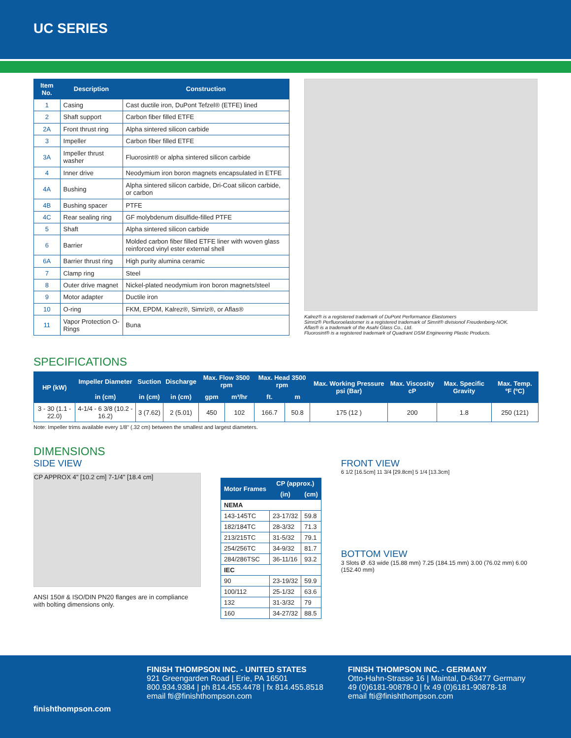UC SERIES
| Item No. | Description | Construction |
| --- | --- | --- |
| 1 | Casing | Cast ductile iron, DuPont Tefzel® (ETFE) lined |
| 2 | Shaft support | Carbon fiber filled ETFE |
| 2A | Front thrust ring | Alpha sintered silicon carbide |
| 3 | Impeller | Carbon fiber filled ETFE |
| 3A | Impeller thrust washer | Fluorosint® or alpha sintered silicon carbide |
| 4 | Inner drive | Neodymium iron boron magnets encapsulated in ETFE |
| 4A | Bushing | Alpha sintered silicon carbide, Dri-Coat silicon carbide, or carbon |
| 4B | Bushing spacer | PTFE |
| 4C | Rear sealing ring | GF molybdenum disulfide-filled PTFE |
| 5 | Shaft | Alpha sintered silicon carbide |
| 6 | Barrier | Molded carbon fiber filled ETFE liner with woven glass reinforced vinyl ester external shell |
| 6A | Barrier thrust ring | High purity alumina ceramic |
| 7 | Clamp ring | Steel |
| 8 | Outer drive magnet | Nickel-plated neodymium iron boron magnets/steel |
| 9 | Motor adapter | Ductile iron |
| 10 | O-ring | FKM, EPDM, Kalrez®, Simriz®, or Aflas® |
| 11 | Vapor Protection O-Rings | Buna |
Kalrez® is a registered trademark of DuPont Performance Elastomers
Simriz® Perfluoroelastomer is a registered trademark of Simrit® divisionof Freudenberg-NOK.
Aflas® is a trademark of the Asahi Glass Co., Ltd.
Fluorosint® is a registered trademark of Quadrant DSM Engineering Plastic Products.
SPECIFICATIONS
| HP (kW) | Impeller Diameter | Suction | Discharge | Max. Flow 3500 rpm | | Max. Head 3500 rpm | | Max. Working Pressure psi (Bar) | Max. Viscosity cP | Max. Specific Gravity | Max. Temp. ºF (ºC) |
| --- | --- | --- | --- | --- | --- | --- | --- | --- | --- | --- | --- |
| | in (cm) | in (cm) | in (cm) | gpm | m³/hr | ft. | m | | | | |
| 3 - 30 (1.1 - 22.0) | 4-1/4 - 6 3/8 (10.2 - 16.2) | 3 (7.62) | 2 (5.01) | 450 | 102 | 166.7 | 50.8 | 175 (12 ) | 200 | 1.8 | 250 (121) |
Note: Impeller trims available every 1/8" (.32 cm) between the smallest and largest diameters.
DIMENSIONS
SIDE VIEW
CP APPROX 4" [10.2 cm] 7-1/4" [18.4 cm]
ANSI 150# & ISO/DIN PN20 flanges are in compliance with bolting dimensions only.
| Motor Frames | CP (approx.) | |
| --- | --- | --- |
| | (in) | (cm) |
| NEMA | | |
| 143-145TC | 23-17/32 | 59.8 |
| 182/184TC | 28-3/32 | 71.3 |
| 213/215TC | 31-5/32 | 79.1 |
| 254/256TC | 34-9/32 | 81.7 |
| 284/286TSC | 36-11/16 | 93.2 |
| IEC | | |
| 90 | 23-19/32 | 59.9 |
| 100/112 | 25-1/32 | 63.6 |
| 132 | 31-3/32 | 79 |
| 160 | 34-27/32 | 88.5 |
FRONT VIEW
6 1/2 [16.5cm] 11 3/4 [29.8cm] 5 1/4 [13.3cm]
BOTTOM VIEW
3 Slots Ø .63 wide (15.88 mm) 7.25 (184.15 mm) 3.00 (76.02 mm) 6.00 (152.40 mm)
finishthompson.com
FINISH THOMPSON INC. - UNITED STATES
921 Greengarden Road | Erie, PA 16501
800.934.9384 | ph 814.455.4478 | fx 814.455.8518
email fti@finishthompson.com
FINISH THOMPSON INC. - GERMANY
Otto-Hahn-Strasse 16 | Maintal, D-63477 Germany
49 (0)6181-90878-0 | fx 49 (0)6181-90878-18
email fti@finishthompson.com